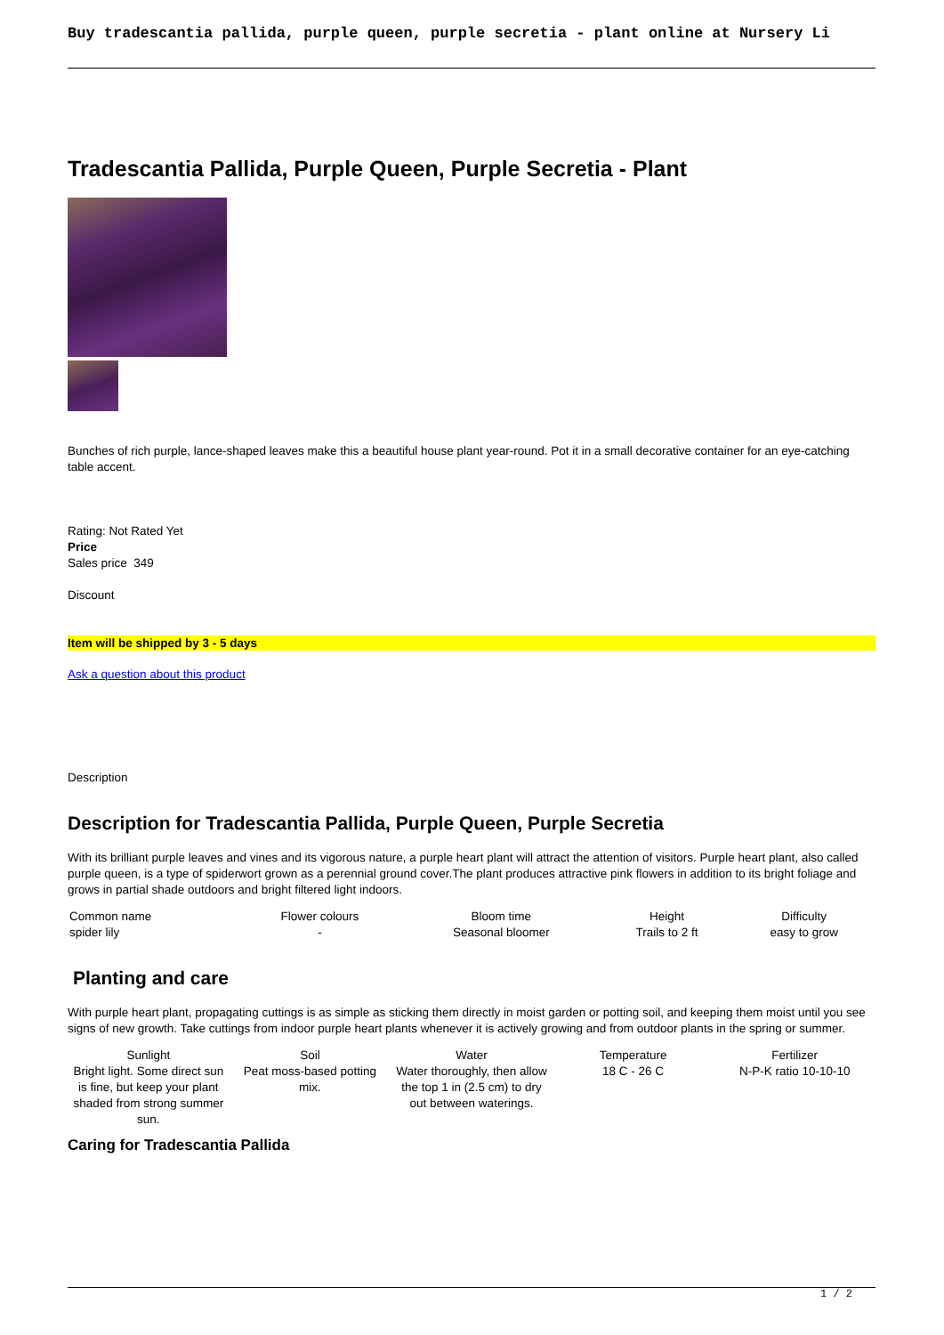Buy tradescantia pallida, purple queen, purple secretia - plant online at Nursery Li
Tradescantia Pallida, Purple Queen, Purple Secretia - Plant
Bunches of rich purple, lance-shaped leaves make this a beautiful house plant year-round. Pot it in a small decorative container for an eye-catching table accent.
Rating: Not Rated Yet
Price
Sales price 349
Discount
Item will be shipped by 3 - 5 days
Ask a question about this product
Description
Description for Tradescantia Pallida, Purple Queen, Purple Secretia
With its brilliant purple leaves and vines and its vigorous nature, a purple heart plant will attract the attention of visitors. Purple heart plant, also called purple queen, is a type of spiderwort grown as a perennial ground cover.The plant produces attractive pink flowers in addition to its bright foliage and grows in partial shade outdoors and bright filtered light indoors.
| Common name | Flower colours | Bloom time | Height | Difficulty |
| --- | --- | --- | --- | --- |
| spider lily | - | Seasonal bloomer | Trails to 2 ft | easy to grow |
Planting and care
With purple heart plant, propagating cuttings is as simple as sticking them directly in moist garden or potting soil, and keeping them moist until you see signs of new growth. Take cuttings from indoor purple heart plants whenever it is actively growing and from outdoor plants in the spring or summer.
| Sunlight | Soil | Water | Temperature | Fertilizer |
| --- | --- | --- | --- | --- |
| Bright light. Some direct sun is fine, but keep your plant shaded from strong summer sun. | Peat moss-based potting mix. | Water thoroughly, then allow the top 1 in (2.5 cm) to dry out between waterings. | 18 C - 26 C | N-P-K ratio 10-10-10 |
Caring for Tradescantia Pallida
1 / 2